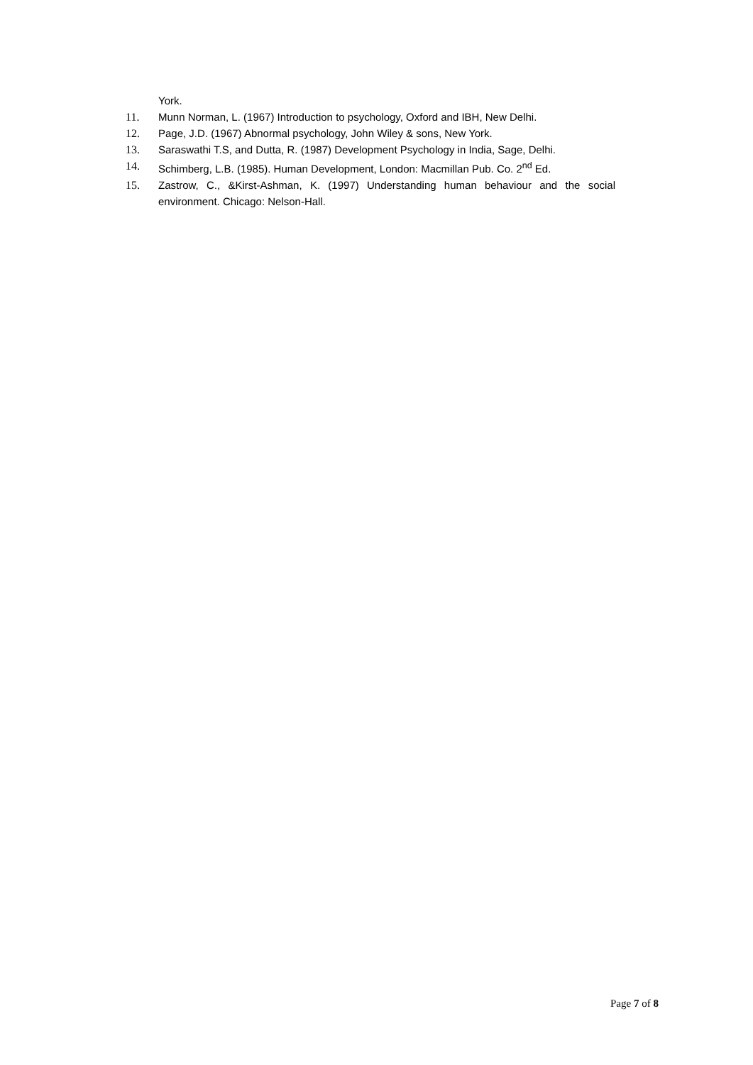York.
11. Munn Norman, L. (1967) Introduction to psychology, Oxford and IBH, New Delhi.
12. Page, J.D. (1967) Abnormal psychology, John Wiley & sons, New York.
13. Saraswathi T.S, and Dutta, R. (1987) Development Psychology in India, Sage, Delhi.
14. Schimberg, L.B. (1985). Human Development, London: Macmillan Pub. Co. 2<sup>nd</sup> Ed.
15. Zastrow, C., &Kirst-Ashman, K. (1997) Understanding human behaviour and the social environment. Chicago: Nelson-Hall.
Page 7 of 8